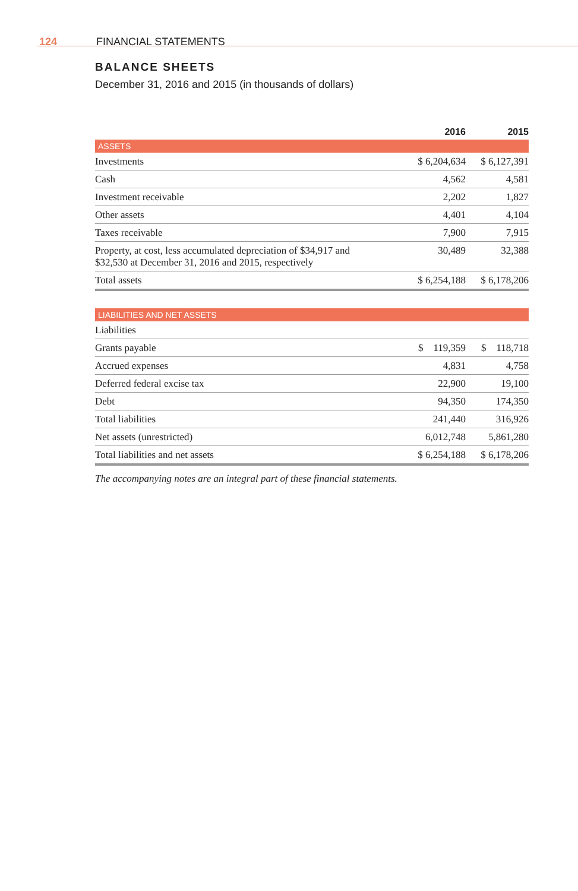124 FINANCIAL STATEMENTS
BALANCE SHEETS
December 31, 2016 and 2015 (in thousands of dollars)
| | 2016 | 2015 |
| --- | --- | --- |
| ASSETS | | |
| Investments | $ 6,204,634 | $ 6,127,391 |
| Cash | 4,562 | 4,581 |
| Investment receivable | 2,202 | 1,827 |
| Other assets | 4,401 | 4,104 |
| Taxes receivable | 7,900 | 7,915 |
| Property, at cost, less accumulated depreciation of $34,917 and $32,530 at December 31, 2016 and 2015, respectively | 30,489 | 32,388 |
| Total assets | $ 6,254,188 | $ 6,178,206 |
| LIABILITIES AND NET ASSETS | | |
| Liabilities | | |
| Grants payable | $ 119,359 | $ 118,718 |
| Accrued expenses | 4,831 | 4,758 |
| Deferred federal excise tax | 22,900 | 19,100 |
| Debt | 94,350 | 174,350 |
| Total liabilities | 241,440 | 316,926 |
| Net assets (unrestricted) | 6,012,748 | 5,861,280 |
| Total liabilities and net assets | $ 6,254,188 | $ 6,178,206 |
The accompanying notes are an integral part of these financial statements.